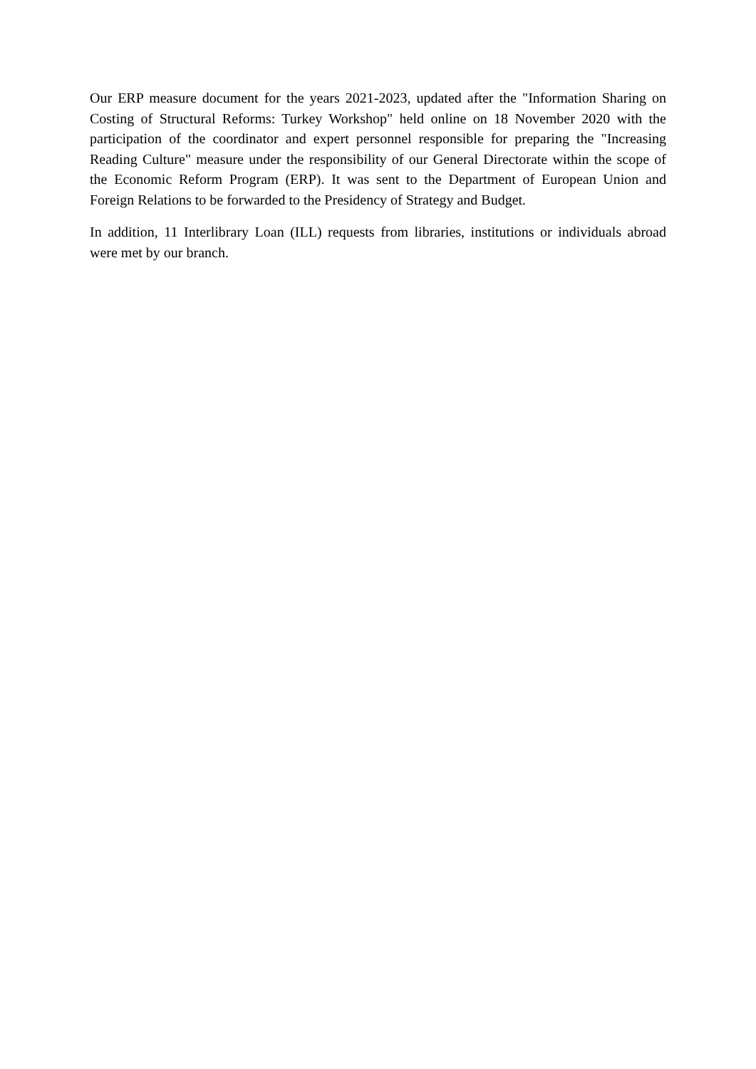Our ERP measure document for the years 2021-2023, updated after the "Information Sharing on Costing of Structural Reforms: Turkey Workshop" held online on 18 November 2020 with the participation of the coordinator and expert personnel responsible for preparing the "Increasing Reading Culture" measure under the responsibility of our General Directorate within the scope of the Economic Reform Program (ERP). It was sent to the Department of European Union and Foreign Relations to be forwarded to the Presidency of Strategy and Budget.
In addition, 11 Interlibrary Loan (ILL) requests from libraries, institutions or individuals abroad were met by our branch.